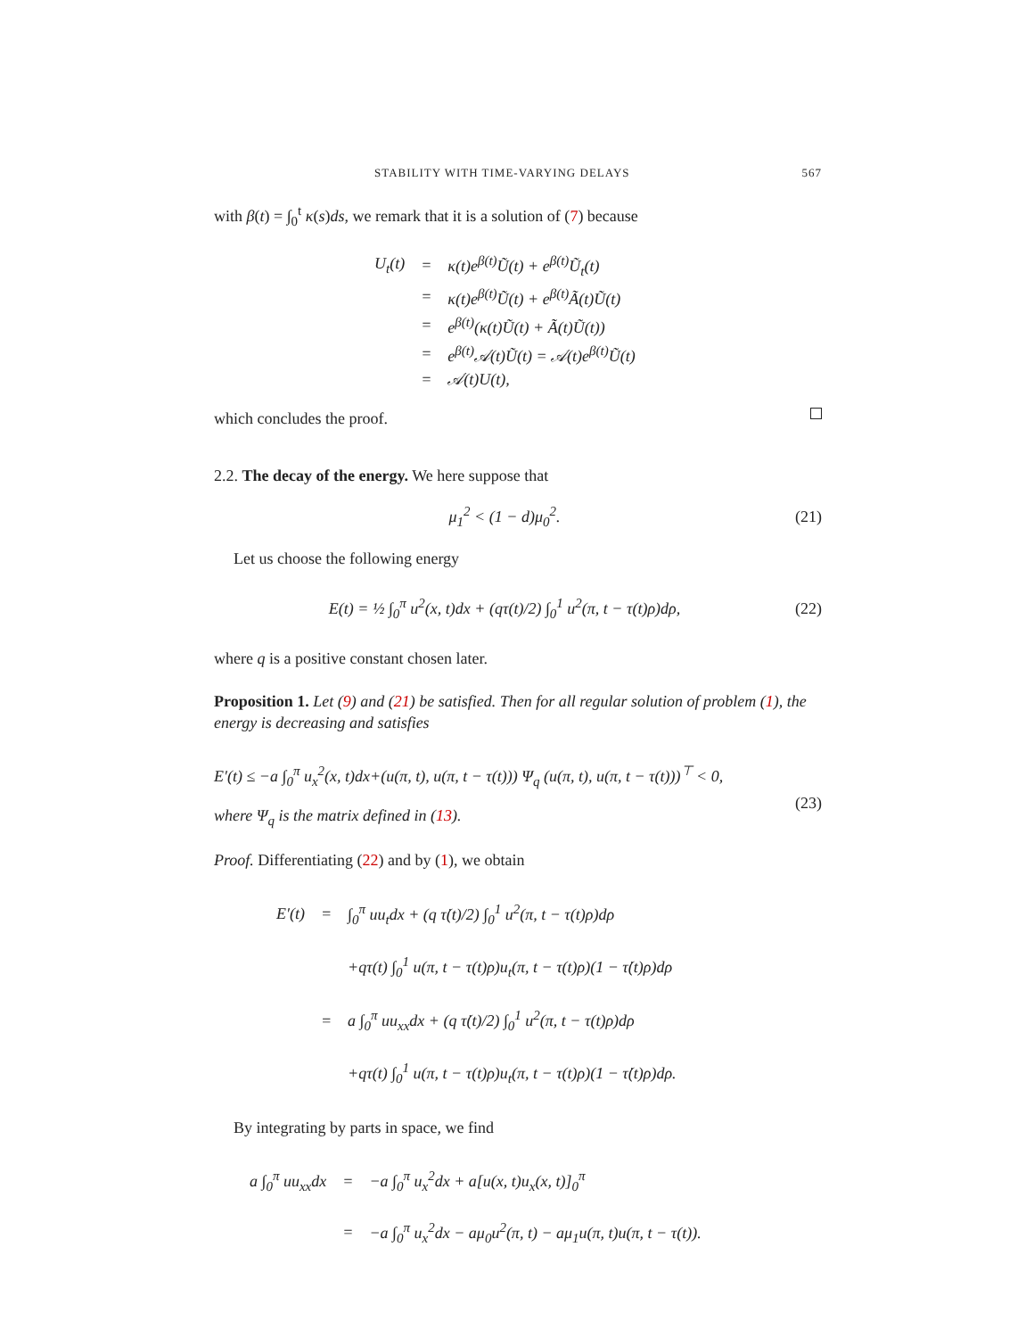STABILITY WITH TIME-VARYING DELAYS 567
with β(t) = ∫<sub>0</sub><sup>t</sup> κ(s)ds, we remark that it is a solution of (7) because
| U<sub>t</sub>(t) | = | κ(t)e<sup>β(t)</sup>Ũ(t) + e<sup>β(t)</sup>Ũ<sub>t</sub>(t) |
| | = | κ(t)e<sup>β(t)</sup>Ũ(t) + e<sup>β(t)</sup>Ã(t)Ũ(t) |
| | = | e<sup>β(t)</sup>(κ(t)Ũ(t) + Ã(t)Ũ(t)) |
| | = | e<sup>β(t)</sup>𝒜(t)Ũ(t) = 𝒜(t)e<sup>β(t)</sup>Ũ(t) |
| | = | 𝒜(t)U(t), |
which concludes the proof.
2.2. The decay of the energy. We here suppose that
μ<sub>1</sub><sup>2</sup> < (1 − d)μ<sub>0</sub><sup>2</sup>. (21)
Let us choose the following energy
E(t) = ½ ∫<sub>0</sub><sup>π</sup> u<sup>2</sup>(x, t)dx + (qτ(t)/2) ∫<sub>0</sub><sup>1</sup> u<sup>2</sup>(π, t − τ(t)ρ)dρ, (22)
where q is a positive constant chosen later.
Proposition 1. Let (9) and (21) be satisfied. Then for all regular solution of problem (1), the energy is decreasing and satisfies
E′(t) ≤ −a ∫<sub>0</sub><sup>π</sup> u<sub>x</sub><sup>2</sup>(x, t)dx+(u(π, t), u(π, t − τ(t))) Ψ<sub>q</sub> (u(π, t), u(π, t − τ(t)))<sup>⊤</sup> < 0,
(23)
where Ψ<sub>q</sub> is the matrix defined in (13).
Proof. Differentiating (22) and by (1), we obtain
| E′(t) | = | ∫<sub>0</sub><sup>π</sup> uu<sub>t</sub>dx + (q τ̇(t)/2) ∫<sub>0</sub><sup>1</sup> u<sup>2</sup>(π, t − τ(t)ρ)dρ |
| | | +qτ(t) ∫<sub>0</sub><sup>1</sup> u(π, t − τ(t)ρ)u<sub>t</sub>(π, t − τ(t)ρ)(1 − τ̇(t)ρ)dρ |
| | = | a ∫<sub>0</sub><sup>π</sup> uu<sub>xx</sub>dx + (q τ̇(t)/2) ∫<sub>0</sub><sup>1</sup> u<sup>2</sup>(π, t − τ(t)ρ)dρ |
| | | +qτ(t) ∫<sub>0</sub><sup>1</sup> u(π, t − τ(t)ρ)u<sub>t</sub>(π, t − τ(t)ρ)(1 − τ̇(t)ρ)dρ. |
By integrating by parts in space, we find
| a ∫<sub>0</sub><sup>π</sup> uu<sub>xx</sub>dx | = | −a ∫<sub>0</sub><sup>π</sup> u<sub>x</sub><sup>2</sup>dx + a[u(x, t)u<sub>x</sub>(x, t)]<sub>0</sub><sup>π</sup> |
| | = | −a ∫<sub>0</sub><sup>π</sup> u<sub>x</sub><sup>2</sup>dx − aμ<sub>0</sub>u<sup>2</sup>(π, t) − aμ<sub>1</sub>u(π, t)u(π, t − τ(t)). |